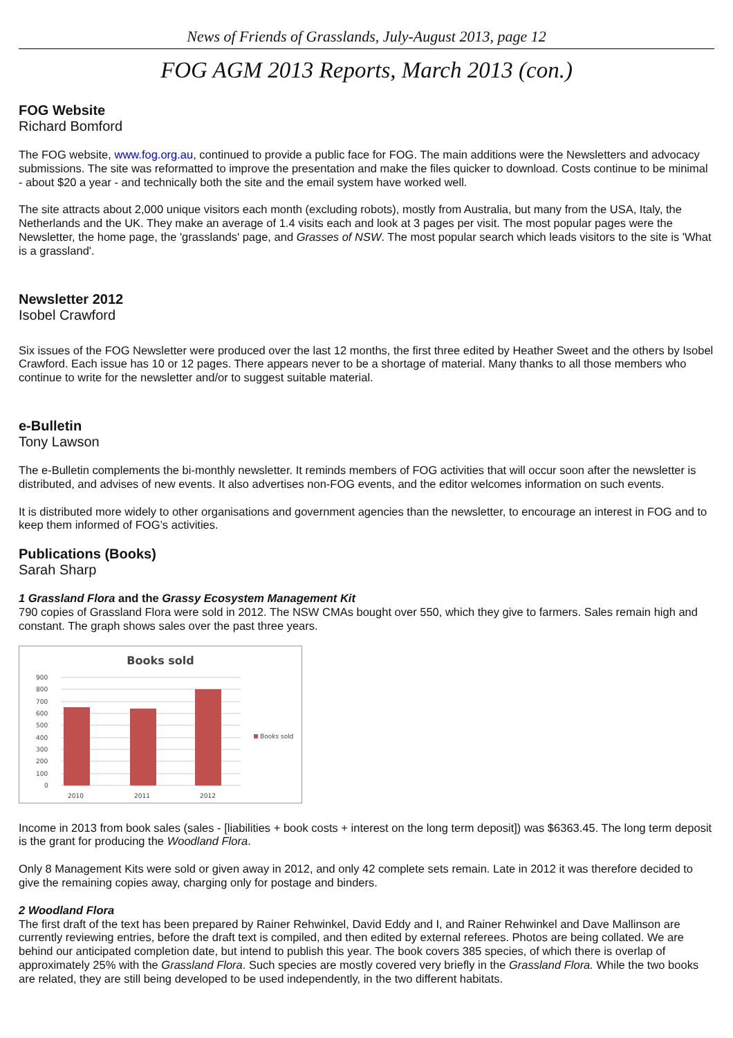News of Friends of Grasslands, July-August 2013, page 12
FOG AGM 2013 Reports, March 2013 (con.)
FOG Website
Richard Bomford
The FOG website, www.fog.org.au, continued to provide a public face for FOG. The main additions were the Newsletters and advocacy submissions. The site was reformatted to improve the presentation and make the files quicker to download. Costs continue to be minimal - about $20 a year - and technically both the site and the email system have worked well.
The site attracts about 2,000 unique visitors each month (excluding robots), mostly from Australia, but many from the USA, Italy, the Netherlands and the UK. They make an average of 1.4 visits each and look at 3 pages per visit. The most popular pages were the Newsletter, the home page, the 'grasslands' page, and Grasses of NSW. The most popular search which leads visitors to the site is 'What is a grassland'.
Newsletter 2012
Isobel Crawford
Six issues of the FOG Newsletter were produced over the last 12 months, the first three edited by Heather Sweet and the others by Isobel Crawford. Each issue has 10 or 12 pages. There appears never to be a shortage of material. Many thanks to all those members who continue to write for the newsletter and/or to suggest suitable material.
e-Bulletin
Tony Lawson
The e-Bulletin complements the bi-monthly newsletter. It reminds members of FOG activities that will occur soon after the newsletter is distributed, and advises of new events. It also advertises non-FOG events, and the editor welcomes information on such events.
It is distributed more widely to other organisations and government agencies than the newsletter, to encourage an interest in FOG and to keep them informed of FOG’s activities.
Publications (Books)
Sarah Sharp
1 Grassland Flora and the Grassy Ecosystem Management Kit
790 copies of Grassland Flora were sold in 2012. The NSW CMAs bought over 550, which they give to farmers. Sales remain high and constant. The graph shows sales over the past three years.
Books sold
900
800
700
600
500
400
300
200
100
0
2010
2011
2012
Books sold
Income in 2013 from book sales (sales - [liabilities + book costs + interest on the long term deposit]) was $6363.45. The long term deposit is the grant for producing the Woodland Flora.
Only 8 Management Kits were sold or given away in 2012, and only 42 complete sets remain. Late in 2012 it was therefore decided to give the remaining copies away, charging only for postage and binders.
2 Woodland Flora
The first draft of the text has been prepared by Rainer Rehwinkel, David Eddy and I, and Rainer Rehwinkel and Dave Mallinson are currently reviewing entries, before the draft text is compiled, and then edited by external referees. Photos are being collated. We are behind our anticipated completion date, but intend to publish this year. The book covers 385 species, of which there is overlap of approximately 25% with the Grassland Flora. Such species are mostly covered very briefly in the Grassland Flora. While the two books are related, they are still being developed to be used independently, in the two different habitats.